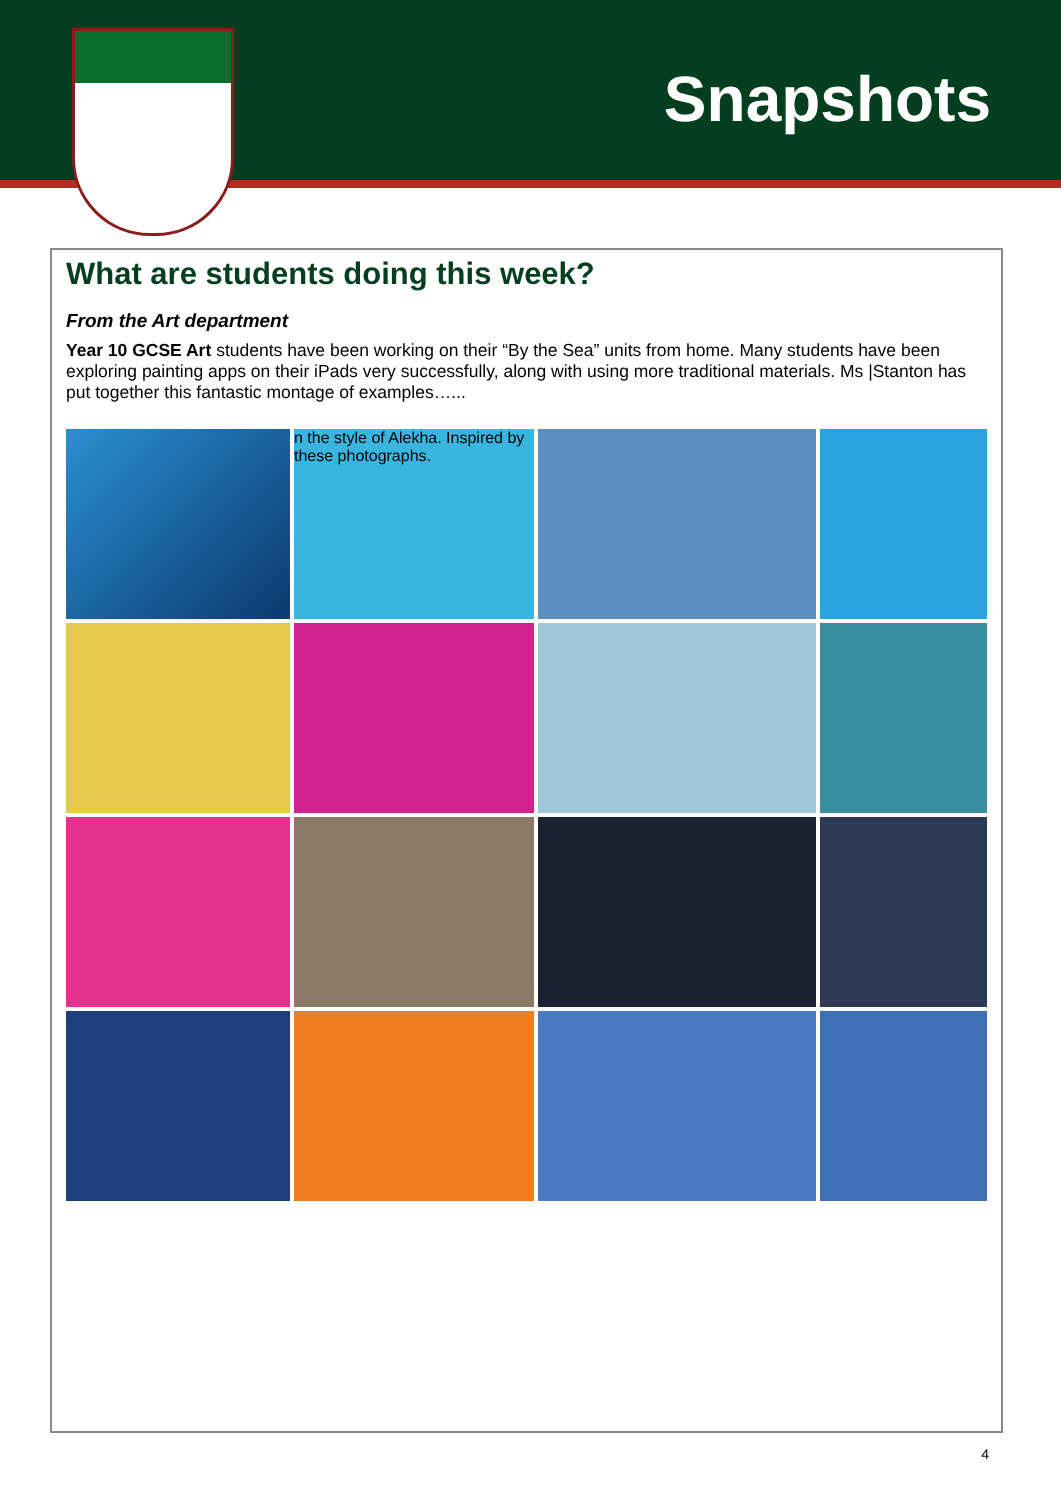Snapshots
What are students doing this week?
From the Art department
Year 10 GCSE Art students have been working on their “By the Sea” units from home. Many students have been exploring painting apps on their iPads very successfully, along with using more traditional materials. Ms |Stanton has put together this fantastic montage of examples…...
n the style of Alekha. Inspired by these photographs.
4